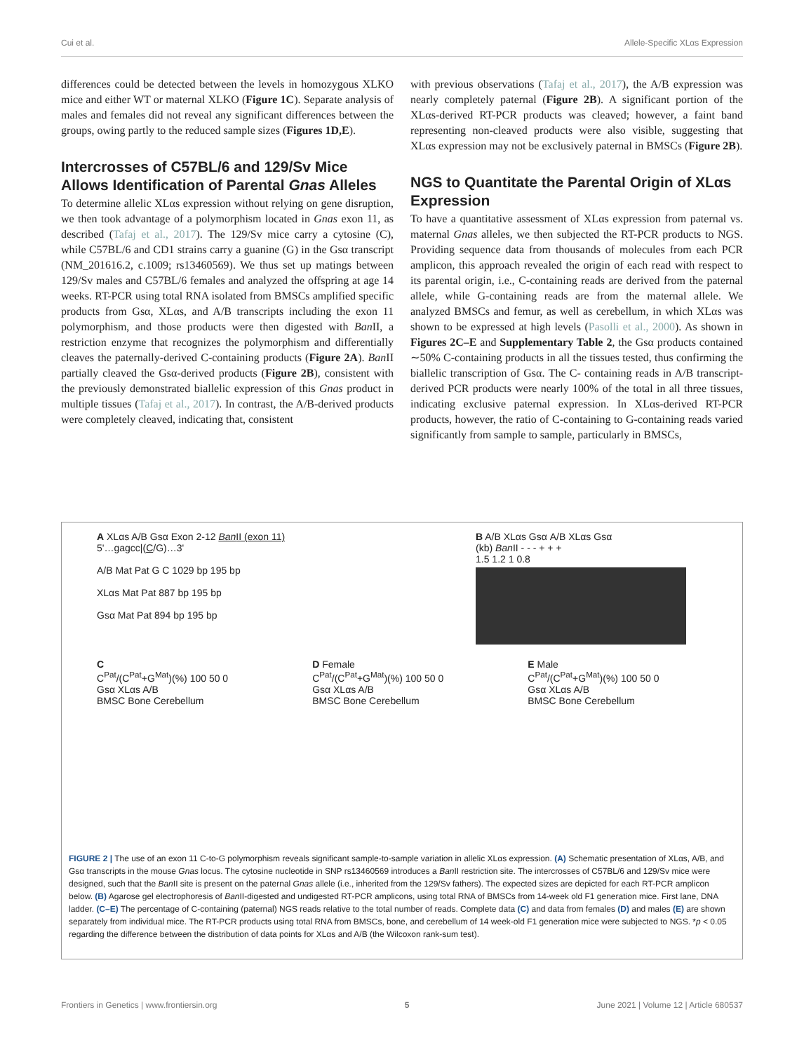Cui et al. Allele-Specific XLαs Expression
differences could be detected between the levels in homozygous XLKO mice and either WT or maternal XLKO (Figure 1C). Separate analysis of males and females did not reveal any significant differences between the groups, owing partly to the reduced sample sizes (Figures 1D,E).
Intercrosses of C57BL/6 and 129/Sv Mice Allows Identification of Parental Gnas Alleles
To determine allelic XLαs expression without relying on gene disruption, we then took advantage of a polymorphism located in Gnas exon 11, as described (Tafaj et al., 2017). The 129/Sv mice carry a cytosine (C), while C57BL/6 and CD1 strains carry a guanine (G) in the Gsα transcript (NM_201616.2, c.1009; rs13460569). We thus set up matings between 129/Sv males and C57BL/6 females and analyzed the offspring at age 14 weeks. RT-PCR using total RNA isolated from BMSCs amplified specific products from Gsα, XLαs, and A/B transcripts including the exon 11 polymorphism, and those products were then digested with Ban II, a restriction enzyme that recognizes the polymorphism and differentially cleaves the paternally-derived C-containing products (Figure 2A). Ban II partially cleaved the Gsα-derived products (Figure 2B), consistent with the previously demonstrated biallelic expression of this Gnas product in multiple tissues (Tafaj et al., 2017). In contrast, the A/B-derived products were completely cleaved, indicating that, consistent
with previous observations (Tafaj et al., 2017), the A/B expression was nearly completely paternal (Figure 2B). A significant portion of the XLαs-derived RT-PCR products was cleaved; however, a faint band representing non-cleaved products were also visible, suggesting that XLαs expression may not be exclusively paternal in BMSCs (Figure 2B).
NGS to Quantitate the Parental Origin of XLαs Expression
To have a quantitative assessment of XLαs expression from paternal vs. maternal Gnas alleles, we then subjected the RT-PCR products to NGS. Providing sequence data from thousands of molecules from each PCR amplicon, this approach revealed the origin of each read with respect to its parental origin, i.e., C-containing reads are derived from the paternal allele, while G-containing reads are from the maternal allele. We analyzed BMSCs and femur, as well as cerebellum, in which XLαs was shown to be expressed at high levels (Pasolli et al., 2000). As shown in Figures 2C–E and Supplementary Table 2, the Gsα products contained ∼50% C-containing products in all the tissues tested, thus confirming the biallelic transcription of Gsα. The C- containing reads in A/B transcript-derived PCR products were nearly 100% of the total in all three tissues, indicating exclusive paternal expression. In XLαs-derived RT-PCR products, however, the ratio of C-containing to G-containing reads varied significantly from sample to sample, particularly in BMSCs,
A XLαs A/B Gsα Exon 2-12 Ban II (exon 11)
5'…gagcc|(C/G)…3'
A/B Mat Pat G C 1029 bp 195 bp
XLαs Mat Pat 887 bp 195 bp
Gsα Mat Pat 894 bp 195 bp
B A/B XLαs Gsα A/B XLαs Gsα
(kb) Ban II - - - + + +
1.5 1.2 1 0.8
C
C<sup>Pat</sup>/(C<sup>Pat</sup>+G<sup>Mat</sup>)(%) 100 50 0
Gsα XLαs A/B
BMSC Bone Cerebellum
D Female
C<sup>Pat</sup>/(C<sup>Pat</sup>+G<sup>Mat</sup>)(%) 100 50 0
Gsα XLαs A/B
BMSC Bone Cerebellum
E Male
C<sup>Pat</sup>/(C<sup>Pat</sup>+G<sup>Mat</sup>)(%) 100 50 0
Gsα XLαs A/B
BMSC Bone Cerebellum
FIGURE 2 | The use of an exon 11 C-to-G polymorphism reveals significant sample-to-sample variation in allelic XLαs expression. (A) Schematic presentation of XLαs, A/B, and Gsα transcripts in the mouse Gnas locus. The cytosine nucleotide in SNP rs13460569 introduces a Ban II restriction site. The intercrosses of C57BL/6 and 129/Sv mice were designed, such that the Ban II site is present on the paternal Gnas allele (i.e., inherited from the 129/Sv fathers). The expected sizes are depicted for each RT-PCR amplicon below. (B) Agarose gel electrophoresis of Ban II-digested and undigested RT-PCR amplicons, using total RNA of BMSCs from 14-week old F1 generation mice. First lane, DNA ladder. (C–E) The percentage of C-containing (paternal) NGS reads relative to the total number of reads. Complete data (C) and data from females (D) and males (E) are shown separately from individual mice. The RT-PCR products using total RNA from BMSCs, bone, and cerebellum of 14 week-old F1 generation mice were subjected to NGS. *p < 0.05 regarding the difference between the distribution of data points for XLαs and A/B (the Wilcoxon rank-sum test).
Frontiers in Genetics | www.frontiersin.org 5 June 2021 | Volume 12 | Article 680537